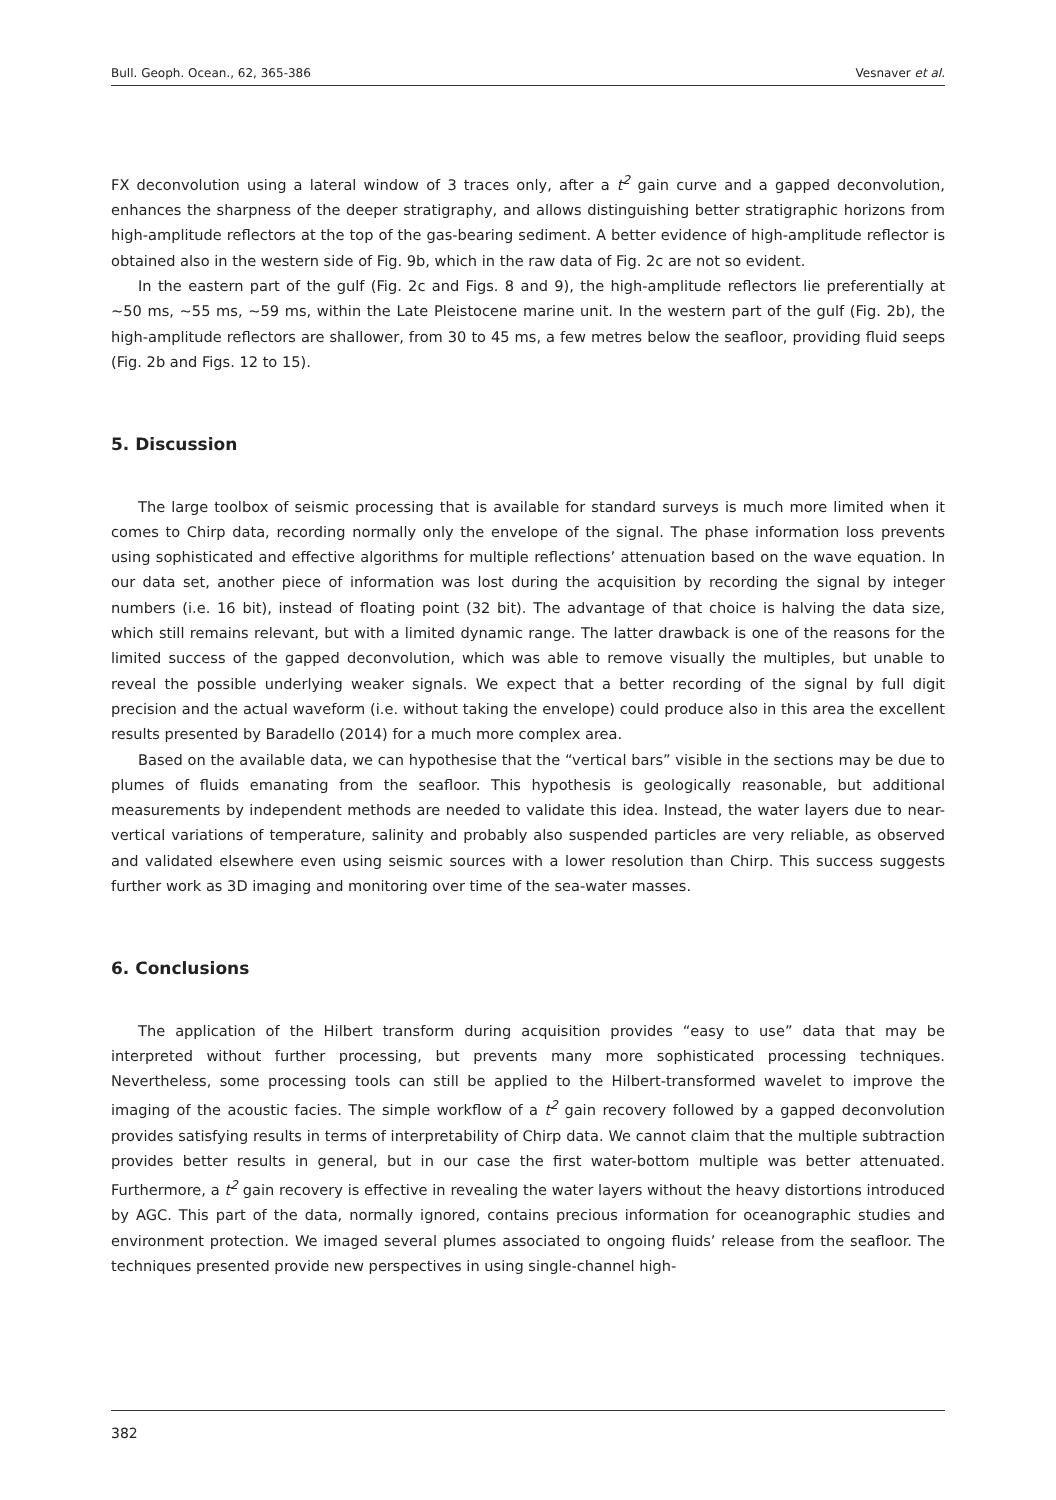Bull. Geoph. Ocean., 62, 365-386 Vesnaver et al.
FX deconvolution using a lateral window of 3 traces only, after a t<sup>2</sup> gain curve and a gapped deconvolution, enhances the sharpness of the deeper stratigraphy, and allows distinguishing better stratigraphic horizons from high-amplitude reflectors at the top of the gas-bearing sediment. A better evidence of high-amplitude reflector is obtained also in the western side of Fig. 9b, which in the raw data of Fig. 2c are not so evident.
In the eastern part of the gulf (Fig. 2c and Figs. 8 and 9), the high-amplitude reflectors lie preferentially at ~50 ms, ~55 ms, ~59 ms, within the Late Pleistocene marine unit. In the western part of the gulf (Fig. 2b), the high-amplitude reflectors are shallower, from 30 to 45 ms, a few metres below the seafloor, providing fluid seeps (Fig. 2b and Figs. 12 to 15).
5. Discussion
The large toolbox of seismic processing that is available for standard surveys is much more limited when it comes to Chirp data, recording normally only the envelope of the signal. The phase information loss prevents using sophisticated and effective algorithms for multiple reflections’ attenuation based on the wave equation. In our data set, another piece of information was lost during the acquisition by recording the signal by integer numbers (i.e. 16 bit), instead of floating point (32 bit). The advantage of that choice is halving the data size, which still remains relevant, but with a limited dynamic range. The latter drawback is one of the reasons for the limited success of the gapped deconvolution, which was able to remove visually the multiples, but unable to reveal the possible underlying weaker signals. We expect that a better recording of the signal by full digit precision and the actual waveform (i.e. without taking the envelope) could produce also in this area the excellent results presented by Baradello (2014) for a much more complex area.
Based on the available data, we can hypothesise that the “vertical bars” visible in the sections may be due to plumes of fluids emanating from the seafloor. This hypothesis is geologically reasonable, but additional measurements by independent methods are needed to validate this idea. Instead, the water layers due to near-vertical variations of temperature, salinity and probably also suspended particles are very reliable, as observed and validated elsewhere even using seismic sources with a lower resolution than Chirp. This success suggests further work as 3D imaging and monitoring over time of the sea-water masses.
6. Conclusions
The application of the Hilbert transform during acquisition provides “easy to use” data that may be interpreted without further processing, but prevents many more sophisticated processing techniques. Nevertheless, some processing tools can still be applied to the Hilbert-transformed wavelet to improve the imaging of the acoustic facies. The simple workflow of a t<sup>2</sup> gain recovery followed by a gapped deconvolution provides satisfying results in terms of interpretability of Chirp data. We cannot claim that the multiple subtraction provides better results in general, but in our case the first water-bottom multiple was better attenuated. Furthermore, a t<sup>2</sup> gain recovery is effective in revealing the water layers without the heavy distortions introduced by AGC. This part of the data, normally ignored, contains precious information for oceanographic studies and environment protection. We imaged several plumes associated to ongoing fluids’ release from the seafloor. The techniques presented provide new perspectives in using single-channel high-
382